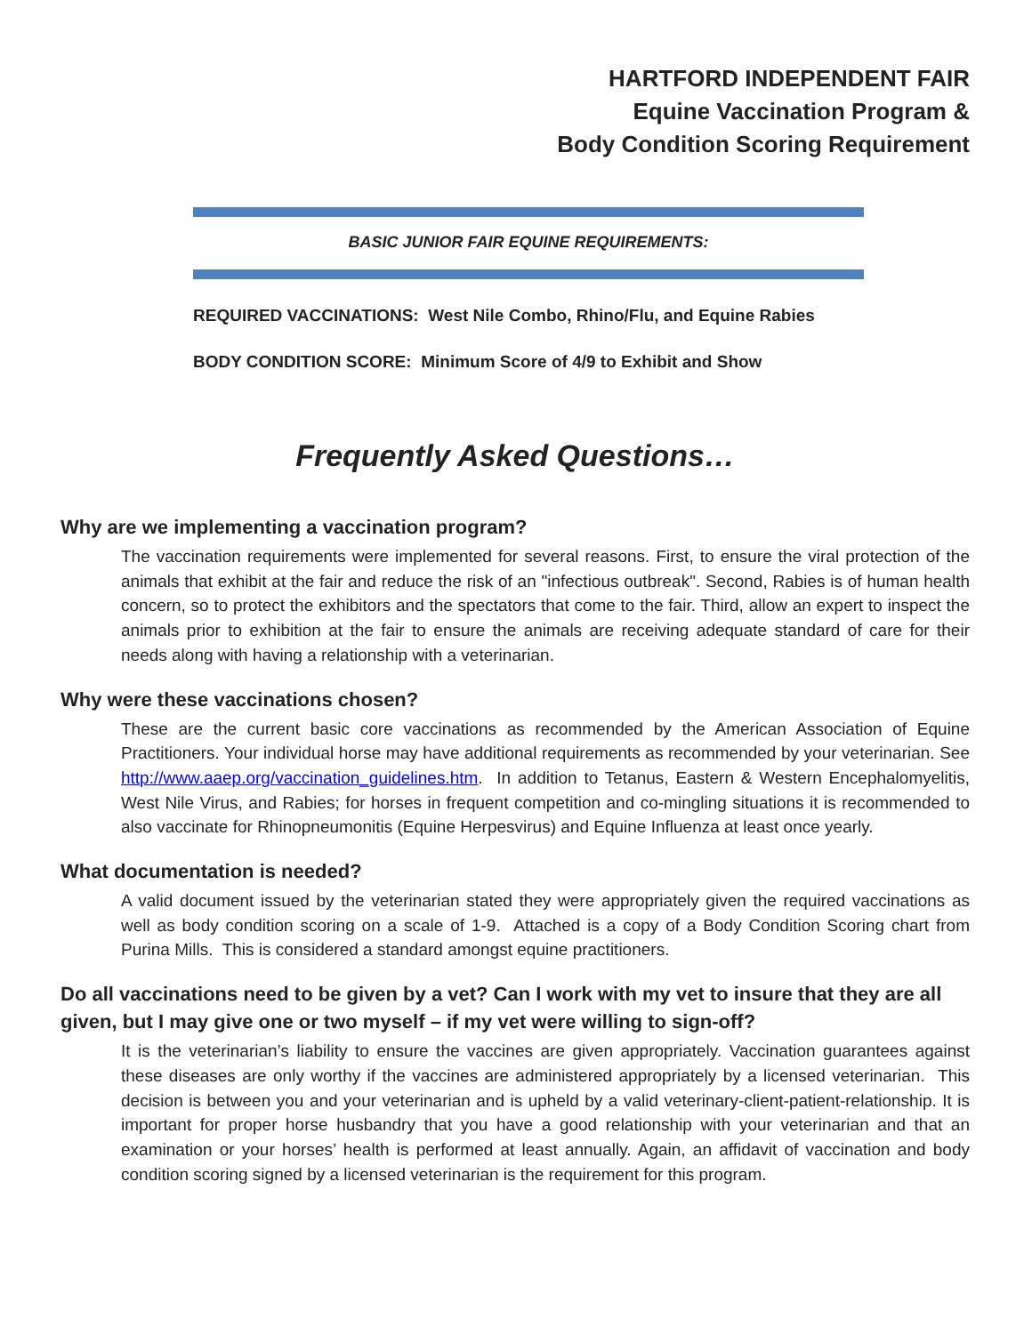HARTFORD INDEPENDENT FAIR
Equine Vaccination Program &
Body Condition Scoring Requirement
BASIC JUNIOR FAIR EQUINE REQUIREMENTS:
REQUIRED VACCINATIONS: West Nile Combo, Rhino/Flu, and Equine Rabies
BODY CONDITION SCORE: Minimum Score of 4/9 to Exhibit and Show
Frequently Asked Questions…
Why are we implementing a vaccination program?
The vaccination requirements were implemented for several reasons. First, to ensure the viral protection of the animals that exhibit at the fair and reduce the risk of an "infectious outbreak". Second, Rabies is of human health concern, so to protect the exhibitors and the spectators that come to the fair. Third, allow an expert to inspect the animals prior to exhibition at the fair to ensure the animals are receiving adequate standard of care for their needs along with having a relationship with a veterinarian.
Why were these vaccinations chosen?
These are the current basic core vaccinations as recommended by the American Association of Equine Practitioners. Your individual horse may have additional requirements as recommended by your veterinarian. See http://www.aaep.org/vaccination_guidelines.htm. In addition to Tetanus, Eastern & Western Encephalomyelitis, West Nile Virus, and Rabies; for horses in frequent competition and co-mingling situations it is recommended to also vaccinate for Rhinopneumonitis (Equine Herpesvirus) and Equine Influenza at least once yearly.
What documentation is needed?
A valid document issued by the veterinarian stated they were appropriately given the required vaccinations as well as body condition scoring on a scale of 1-9. Attached is a copy of a Body Condition Scoring chart from Purina Mills. This is considered a standard amongst equine practitioners.
Do all vaccinations need to be given by a vet? Can I work with my vet to insure that they are all given, but I may give one or two myself – if my vet were willing to sign-off?
It is the veterinarian’s liability to ensure the vaccines are given appropriately. Vaccination guarantees against these diseases are only worthy if the vaccines are administered appropriately by a licensed veterinarian. This decision is between you and your veterinarian and is upheld by a valid veterinary-client-patient-relationship. It is important for proper horse husbandry that you have a good relationship with your veterinarian and that an examination or your horses’ health is performed at least annually. Again, an affidavit of vaccination and body condition scoring signed by a licensed veterinarian is the requirement for this program.